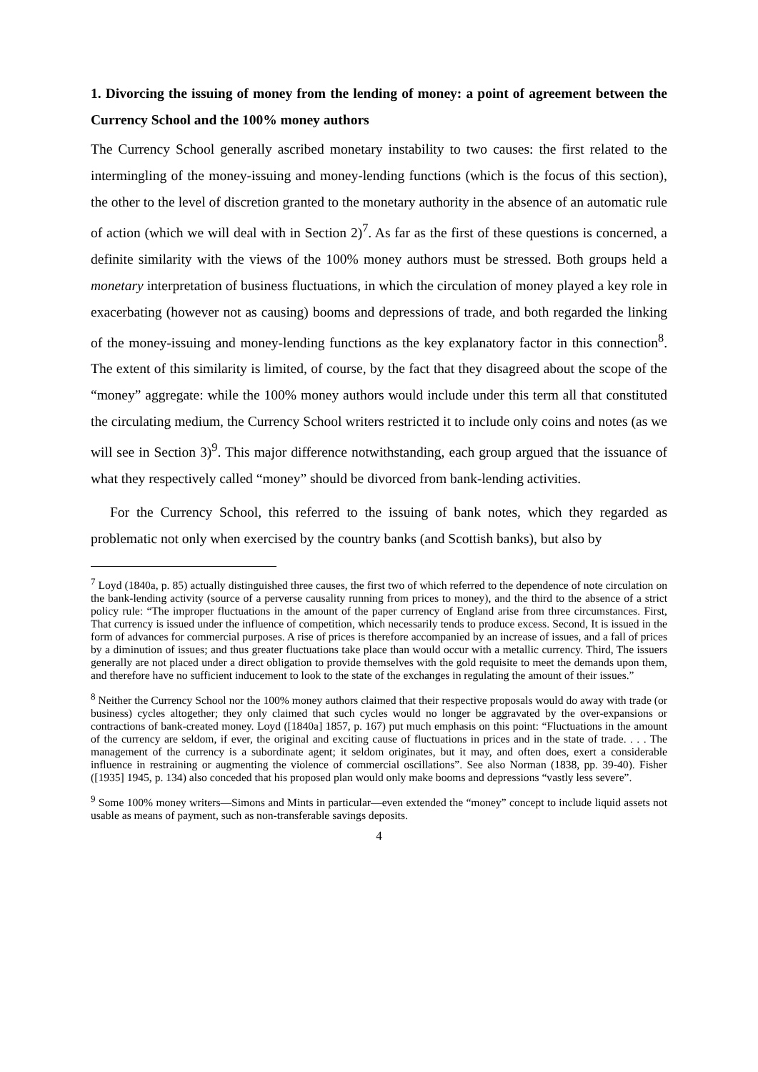1. Divorcing the issuing of money from the lending of money: a point of agreement between the Currency School and the 100% money authors
The Currency School generally ascribed monetary instability to two causes: the first related to the intermingling of the money-issuing and money-lending functions (which is the focus of this section), the other to the level of discretion granted to the monetary authority in the absence of an automatic rule of action (which we will deal with in Section 2)<sup>7</sup>. As far as the first of these questions is concerned, a definite similarity with the views of the 100% money authors must be stressed. Both groups held a monetary interpretation of business fluctuations, in which the circulation of money played a key role in exacerbating (however not as causing) booms and depressions of trade, and both regarded the linking of the money-issuing and money-lending functions as the key explanatory factor in this connection<sup>8</sup>. The extent of this similarity is limited, of course, by the fact that they disagreed about the scope of the “money” aggregate: while the 100% money authors would include under this term all that constituted the circulating medium, the Currency School writers restricted it to include only coins and notes (as we will see in Section 3)<sup>9</sup>. This major difference notwithstanding, each group argued that the issuance of what they respectively called “money” should be divorced from bank-lending activities.
For the Currency School, this referred to the issuing of bank notes, which they regarded as problematic not only when exercised by the country banks (and Scottish banks), but also by
<sup>7</sup> Loyd (1840a, p. 85) actually distinguished three causes, the first two of which referred to the dependence of note circulation on the bank-lending activity (source of a perverse causality running from prices to money), and the third to the absence of a strict policy rule: “The improper fluctuations in the amount of the paper currency of England arise from three circumstances. First, That currency is issued under the influence of competition, which necessarily tends to produce excess. Second, It is issued in the form of advances for commercial purposes. A rise of prices is therefore accompanied by an increase of issues, and a fall of prices by a diminution of issues; and thus greater fluctuations take place than would occur with a metallic currency. Third, The issuers generally are not placed under a direct obligation to provide themselves with the gold requisite to meet the demands upon them, and therefore have no sufficient inducement to look to the state of the exchanges in regulating the amount of their issues.”
<sup>8</sup> Neither the Currency School nor the 100% money authors claimed that their respective proposals would do away with trade (or business) cycles altogether; they only claimed that such cycles would no longer be aggravated by the over-expansions or contractions of bank-created money. Loyd ([1840a] 1857, p. 167) put much emphasis on this point: “Fluctuations in the amount of the currency are seldom, if ever, the original and exciting cause of fluctuations in prices and in the state of trade. . . . The management of the currency is a subordinate agent; it seldom originates, but it may, and often does, exert a considerable influence in restraining or augmenting the violence of commercial oscillations”. See also Norman (1838, pp. 39-40). Fisher ([1935] 1945, p. 134) also conceded that his proposed plan would only make booms and depressions “vastly less severe”.
<sup>9</sup> Some 100% money writers—Simons and Mints in particular—even extended the “money” concept to include liquid assets not usable as means of payment, such as non-transferable savings deposits.
4